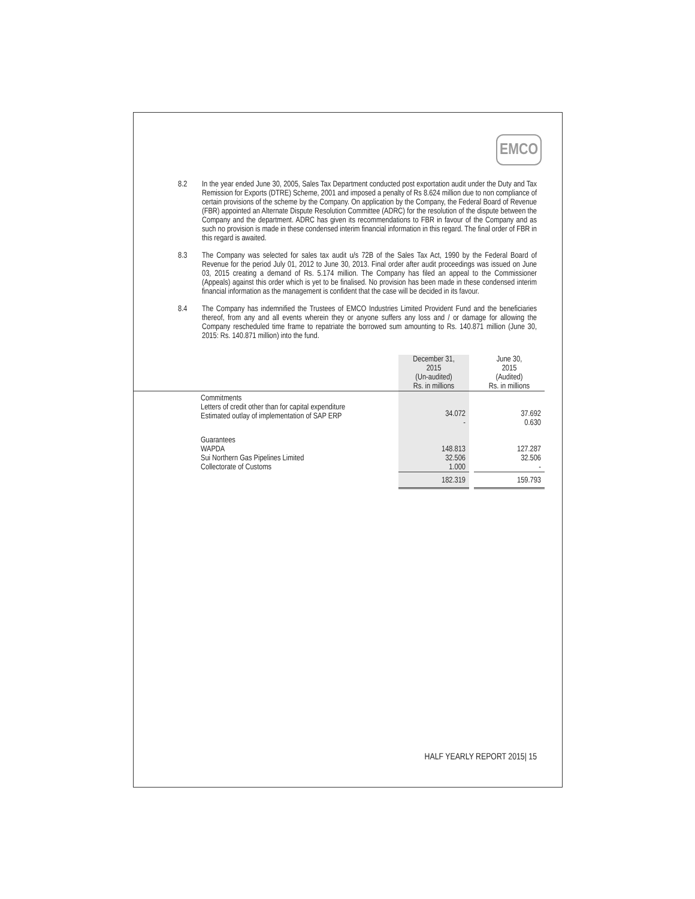EMCO
8.2 In the year ended June 30, 2005, Sales Tax Department conducted post exportation audit under the Duty and Tax Remission for Exports (DTRE) Scheme, 2001 and imposed a penalty of Rs 8.624 million due to non compliance of certain provisions of the scheme by the Company. On application by the Company, the Federal Board of Revenue (FBR) appointed an Alternate Dispute Resolution Committee (ADRC) for the resolution of the dispute between the Company and the department. ADRC has given its recommendations to FBR in favour of the Company and as such no provision is made in these condensed interim financial information in this regard. The final order of FBR in this regard is awaited.
8.3 The Company was selected for sales tax audit u/s 72B of the Sales Tax Act, 1990 by the Federal Board of Revenue for the period July 01, 2012 to June 30, 2013. Final order after audit proceedings was issued on June 03, 2015 creating a demand of Rs. 5.174 million. The Company has filed an appeal to the Commissioner (Appeals) against this order which is yet to be finalised. No provision has been made in these condensed interim financial information as the management is confident that the case will be decided in its favour.
8.4 The Company has indemnified the Trustees of EMCO Industries Limited Provident Fund and the beneficiaries thereof, from any and all events wherein they or anyone suffers any loss and / or damage for allowing the Company rescheduled time frame to repatriate the borrowed sum amounting to Rs. 140.871 million (June 30, 2015: Rs. 140.871 million) into the fund.
| | | December 31, 2015 (Un-audited) Rs. in millions | | June 30, 2015 (Audited) Rs. in millions |
| --- | --- | --- | --- | --- |
| | Commitments Letters of credit other than for capital expenditure Estimated outlay of implementation of SAP ERP | 34.072 - | | 37.692 0.630 |
| | Guarantees WAPDA Sui Northern Gas Pipelines Limited Collectorate of Customs | 148.813 32.506 1.000 | | 127.287 32.506 - |
| | | 182.319 | | 159.793 |
HALF YEARLY REPORT 2015| 15